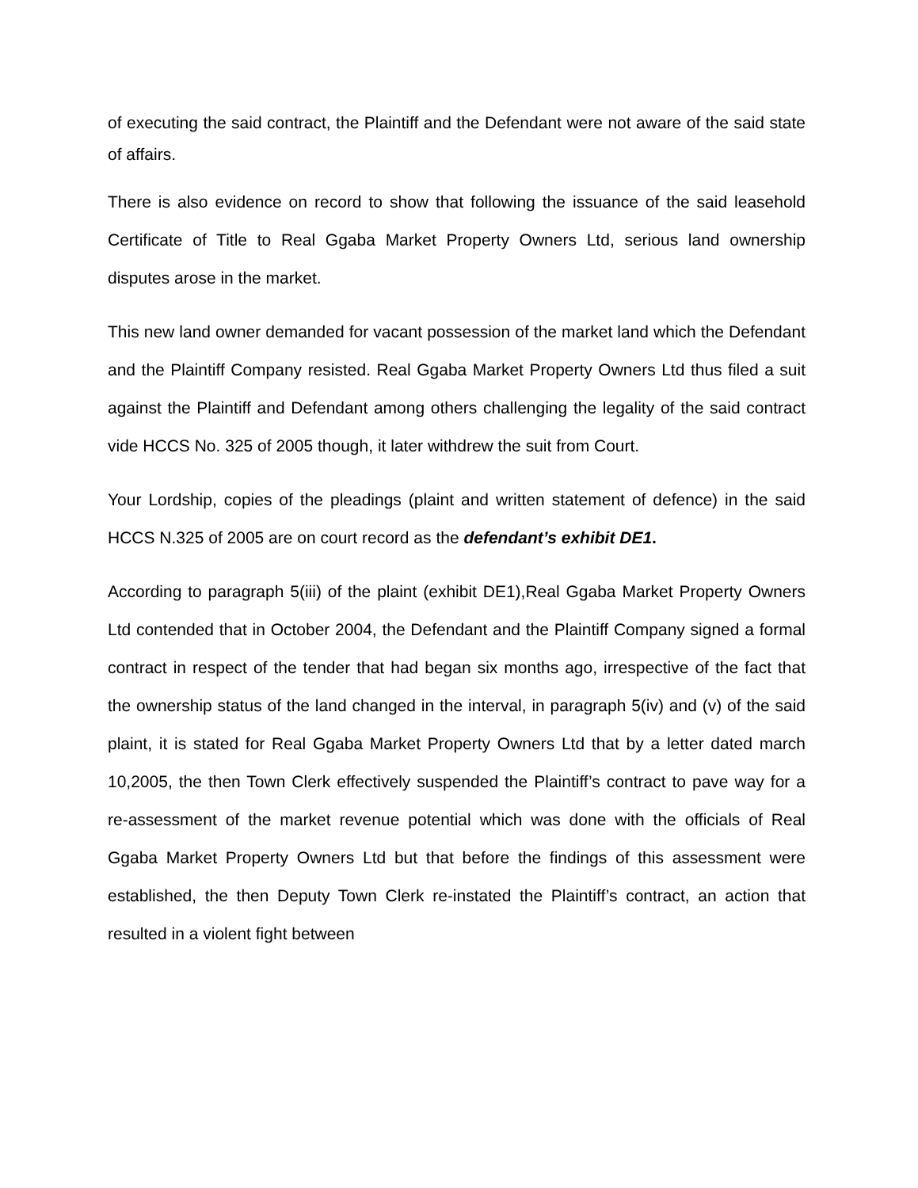of executing the said contract, the Plaintiff and the Defendant were not aware of the said state of affairs.
There is also evidence on record to show that following the issuance of the said leasehold Certificate of Title to Real Ggaba Market Property Owners Ltd, serious land ownership disputes arose in the market.
This new land owner demanded for vacant possession of the market land which the Defendant and the Plaintiff Company resisted. Real Ggaba Market Property Owners Ltd thus filed a suit against the Plaintiff and Defendant among others challenging the legality of the said contract vide HCCS No. 325 of 2005 though, it later withdrew the suit from Court.
Your Lordship, copies of the pleadings (plaint and written statement of defence) in the said HCCS N.325 of 2005 are on court record as the defendant’s exhibit DE1.
According to paragraph 5(iii) of the plaint (exhibit DE1),Real Ggaba Market Property Owners Ltd contended that in October 2004, the Defendant and the Plaintiff Company signed a formal contract in respect of the tender that had began six months ago, irrespective of the fact that the ownership status of the land changed in the interval, in paragraph 5(iv) and (v) of the said plaint, it is stated for Real Ggaba Market Property Owners Ltd that by a letter dated march 10,2005, the then Town Clerk effectively suspended the Plaintiff’s contract to pave way for a re-assessment of the market revenue potential which was done with the officials of Real Ggaba Market Property Owners Ltd but that before the findings of this assessment were established, the then Deputy Town Clerk re-instated the Plaintiff’s contract, an action that resulted in a violent fight between